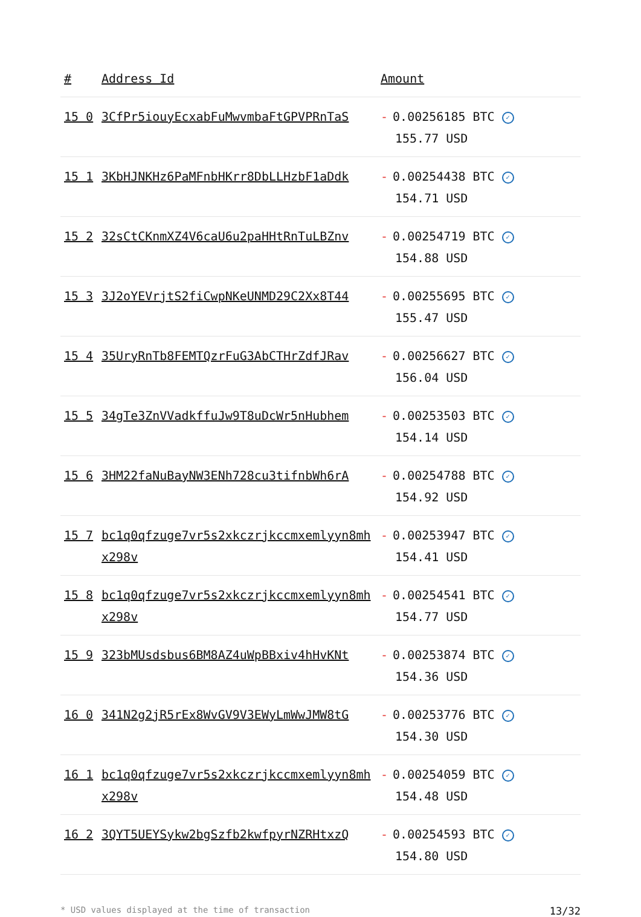| # | Address Id | Amount |
| --- | --- | --- |
| 15 0 | 3CfPr5iouyEcxabFuMwvmbaFtGPVPRnTaS | - 0.00256185 BTC ✓ 155.77 USD |
| 15 1 | 3KbHJNKHz6PaMFnbHKrr8DbLLHzbF1aDdk | - 0.00254438 BTC ✓ 154.71 USD |
| 15 2 | 32sCtCKnmXZ4V6caU6u2paHHtRnTuLBZnv | - 0.00254719 BTC ✓ 154.88 USD |
| 15 3 | 3J2oYEVrjtS2fiCwpNKeUNMD29C2Xx8T44 | - 0.00255695 BTC ✓ 155.47 USD |
| 15 4 | 35UryRnTb8FEMTQzrFuG3AbCTHrZdfJRav | - 0.00256627 BTC ✓ 156.04 USD |
| 15 5 | 34gTe3ZnVVadkffuJw9T8uDcWr5nHubhem | - 0.00253503 BTC ✓ 154.14 USD |
| 15 6 | 3HM22faNuBayNW3ENh728cu3tifnbWh6rA | - 0.00254788 BTC ✓ 154.92 USD |
| 15 7 | bc1q0qfzuge7vr5s2xkczrjkccmxemlyyn8mhx298v | - 0.00253947 BTC ✓ 154.41 USD |
| 15 8 | bc1q0qfzuge7vr5s2xkczrjkccmxemlyyn8mhx298v | - 0.00254541 BTC ✓ 154.77 USD |
| 15 9 | 323bMUsdsbus6BM8AZ4uWpBBxiv4hHvKNt | - 0.00253874 BTC ✓ 154.36 USD |
| 16 0 | 341N2g2jR5rEx8WvGV9V3EWyLmWwJMW8tG | - 0.00253776 BTC ✓ 154.30 USD |
| 16 1 | bc1q0qfzuge7vr5s2xkczrjkccmxemlyyn8mhx298v | - 0.00254059 BTC ✓ 154.48 USD |
| 16 2 | 3QYT5UEYSykw2bgSzfb2kwfpyrNZRHtxzQ | - 0.00254593 BTC ✓ 154.80 USD |
* USD values displayed at the time of transaction 13/32